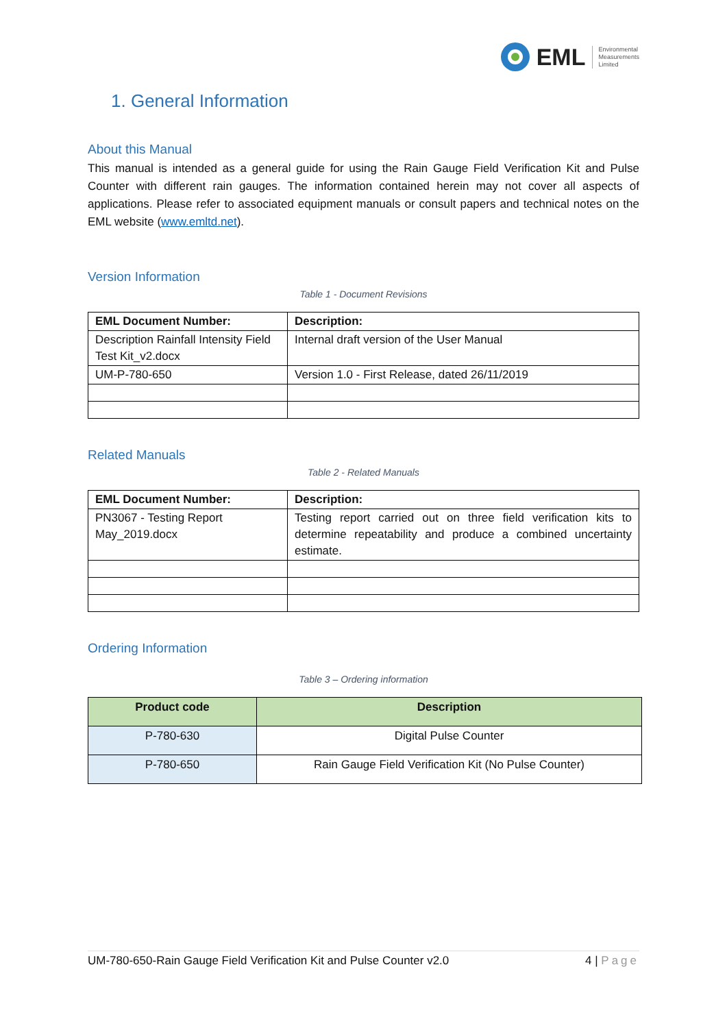EML
Environmental
Measurements
Limited
1. General Information
About this Manual
This manual is intended as a general guide for using the Rain Gauge Field Verification Kit and Pulse Counter with different rain gauges. The information contained herein may not cover all aspects of applications. Please refer to associated equipment manuals or consult papers and technical notes on the EML website (www.emltd.net).
Version Information
Table 1 - Document Revisions
| EML Document Number: | Description: |
| --- | --- |
| Description Rainfall Intensity Field Test Kit_v2.docx | Internal draft version of the User Manual |
| UM-P-780-650 | Version 1.0 - First Release, dated 26/11/2019 |
Related Manuals
Table 2 - Related Manuals
| EML Document Number: | Description: |
| --- | --- |
| PN3067 - Testing Report May_2019.docx | Testing report carried out on three field verification kits to determine repeatability and produce a combined uncertainty estimate. |
Ordering Information
Table 3 – Ordering information
| Product code | Description |
| --- | --- |
| P-780-630 | Digital Pulse Counter |
| P-780-650 | Rain Gauge Field Verification Kit (No Pulse Counter) |
UM-780-650-Rain Gauge Field Verification Kit and Pulse Counter v2.0 4 | Page